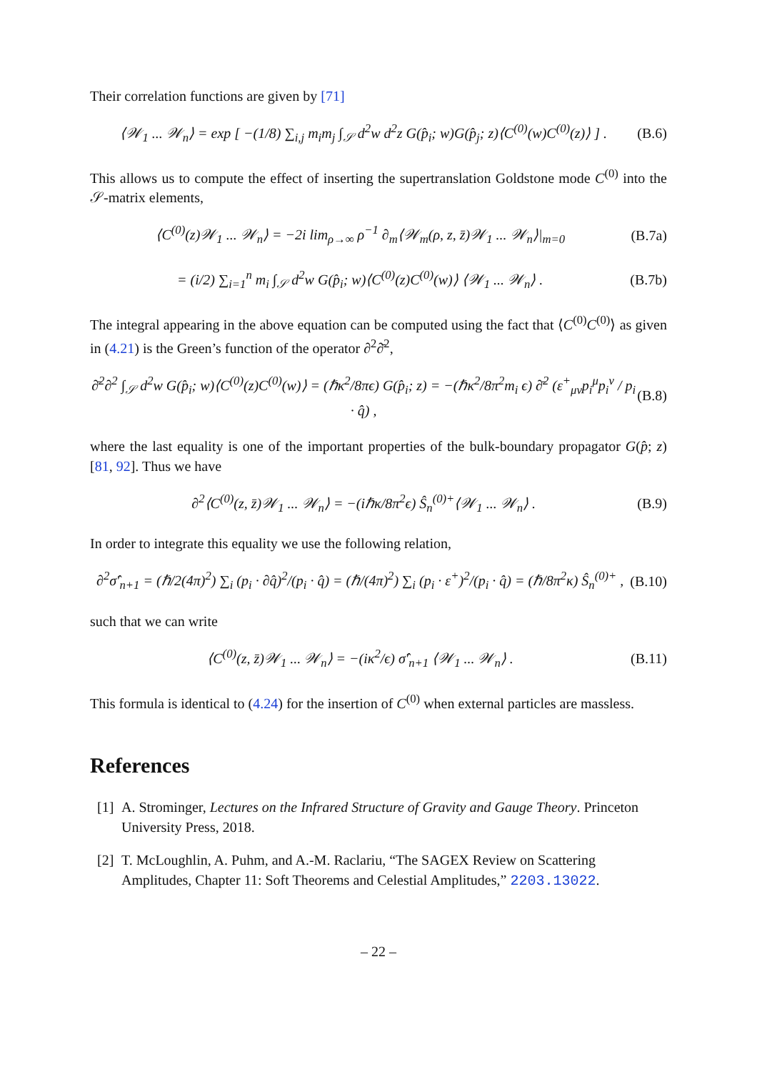Their correlation functions are given by [71]
⟨𝒲<sub>1</sub> ... 𝒲<sub>n</sub>⟩ = exp [ −(1/8) ∑<sub>i,j</sub> m<sub>i</sub>m<sub>j</sub> ∫<sub>𝒮</sub> d<sup>2</sup>w d<sup>2</sup>z G(p̂<sub>i</sub>; w)G(p̂<sub>j</sub>; z)⟨C<sup>(0)</sup>(w)C<sup>(0)</sup>(z)⟩ ] . (B.6)
This allows us to compute the effect of inserting the supertranslation Goldstone mode C<sup>(0)</sup> into the 𝒮-matrix elements,
⟨C<sup>(0)</sup>(z)𝒲<sub>1</sub> ... 𝒲<sub>n</sub>⟩ = −2i lim<sub>ρ→∞</sub> ρ<sup>−1</sup> ∂<sub>m</sub>⟨𝒲<sub>m</sub>(ρ, z, z̄)𝒲<sub>1</sub> ... 𝒲<sub>n</sub>⟩|<sub>m=0</sub> (B.7a)
= (i/2) ∑<sub>i=1</sub><sup>n</sup> m<sub>i</sub> ∫<sub>𝒮</sub> d<sup>2</sup>w G(p̂<sub>i</sub>; w)⟨C<sup>(0)</sup>(z)C<sup>(0)</sup>(w)⟩ ⟨𝒲<sub>1</sub> ... 𝒲<sub>n</sub>⟩ . (B.7b)
The integral appearing in the above equation can be computed using the fact that ⟨C<sup>(0)</sup>C<sup>(0)</sup>⟩ as given in (4.21) is the Green’s function of the operator ∂<sup>2</sup>∂̄<sup>2</sup>,
∂̄<sup>2</sup>∂<sup>2</sup> ∫<sub>𝒮</sub> d<sup>2</sup>w G(p̂<sub>i</sub>; w)⟨C<sup>(0)</sup>(z)C<sup>(0)</sup>(w)⟩ = (ℏκ<sup>2</sup>/8πϵ) G(p̂<sub>i</sub>; z) = −(ℏκ<sup>2</sup>/8π<sup>2</sup>m<sub>i</sub> ϵ) ∂̄<sup>2</sup> (ε<sup>+</sup><sub>μν</sub>p<sub>i</sub><sup>μ</sup>p<sub>i</sub><sup>ν</sup> / p<sub>i</sub> · q̂) , (B.8)
where the last equality is one of the important properties of the bulk-boundary propagator G(p̂; z) [81, 92]. Thus we have
∂<sup>2</sup>⟨C<sup>(0)</sup>(z, z̄)𝒲<sub>1</sub> ... 𝒲<sub>n</sub>⟩ = −(iℏκ/8π<sup>2</sup>ϵ) Ŝ<sub>n</sub><sup>(0)+</sup>⟨𝒲<sub>1</sub> ... 𝒲<sub>n</sub>⟩ . (B.9)
In order to integrate this equality we use the following relation,
∂<sup>2</sup>σ̂′<sub>n+1</sub> = (ℏ/2(4π)<sup>2</sup>) ∑<sub>i</sub> (p<sub>i</sub> · ∂q̂)<sup>2</sup>/(p<sub>i</sub> · q̂) = (ℏ/(4π)<sup>2</sup>) ∑<sub>i</sub> (p<sub>i</sub> · ε<sup>+</sup>)<sup>2</sup>/(p<sub>i</sub> · q̂) = (ℏ/8π<sup>2</sup>κ) Ŝ<sub>n</sub><sup>(0)+</sup> , (B.10)
such that we can write
⟨C<sup>(0)</sup>(z, z̄)𝒲<sub>1</sub> ... 𝒲<sub>n</sub>⟩ = −(iκ<sup>2</sup>/ϵ) σ̂′<sub>n+1</sub> ⟨𝒲<sub>1</sub> ... 𝒲<sub>n</sub>⟩ . (B.11)
This formula is identical to (4.24) for the insertion of C<sup>(0)</sup> when external particles are massless.
References
[1] A. Strominger, Lectures on the Infrared Structure of Gravity and Gauge Theory. Princeton University Press, 2018.
[2] T. McLoughlin, A. Puhm, and A.-M. Raclariu, “The SAGEX Review on Scattering Amplitudes, Chapter 11: Soft Theorems and Celestial Amplitudes,” 2203.13022.
– 22 –